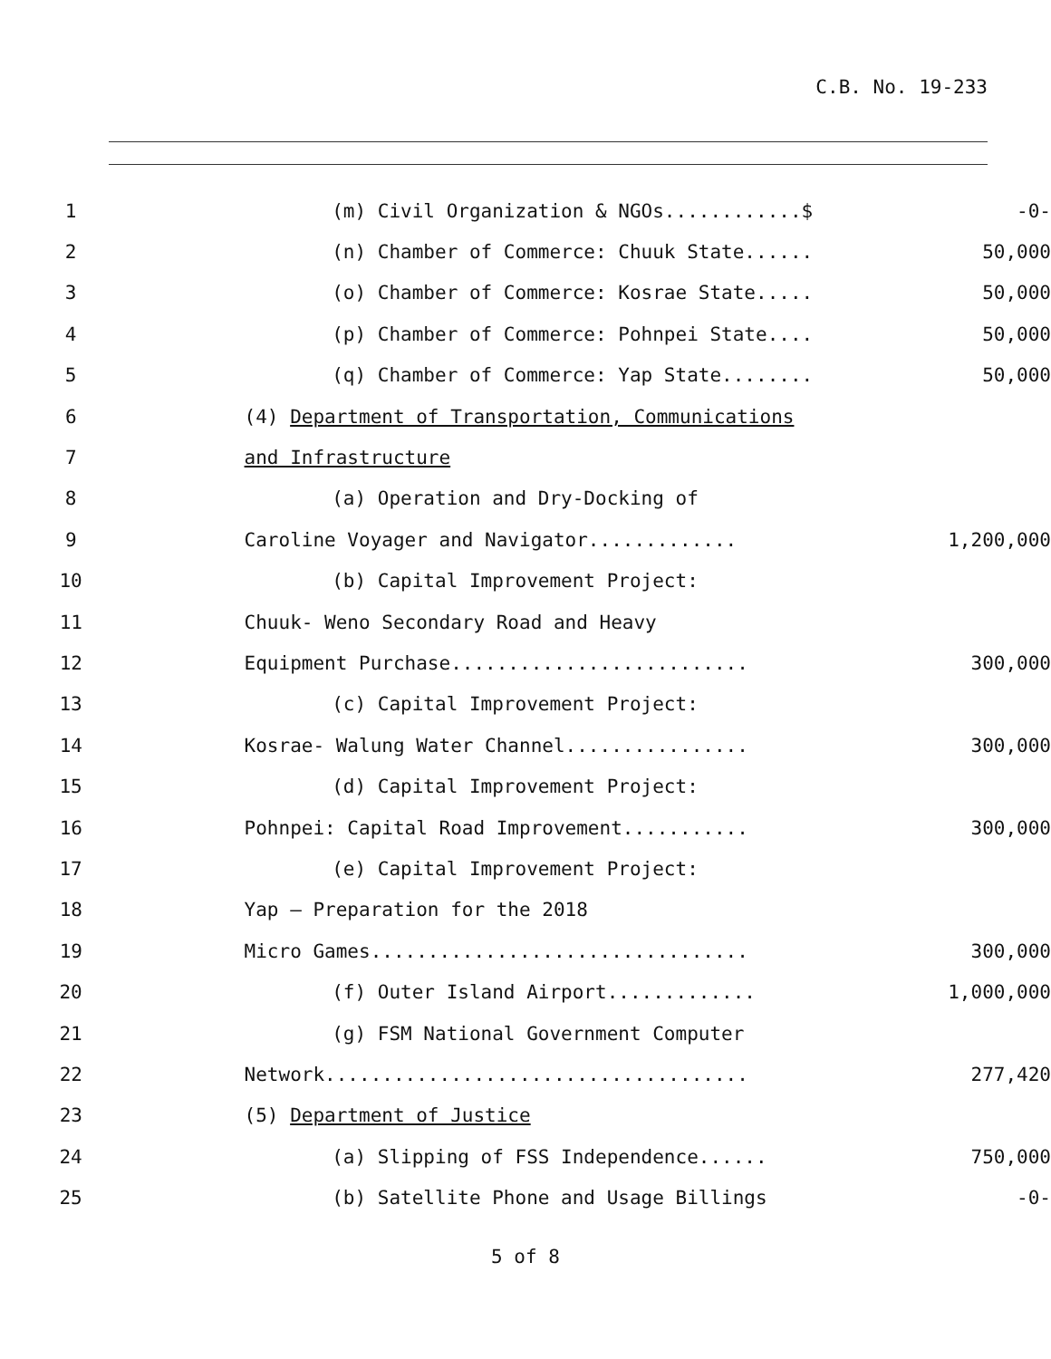C.B. No. 19-233
1 (m) Civil Organization & NGOs............$ -0-
2 (n) Chamber of Commerce: Chuuk State...... 50,000
3 (o) Chamber of Commerce: Kosrae State..... 50,000
4 (p) Chamber of Commerce: Pohnpei State.... 50,000
5 (q) Chamber of Commerce: Yap State........ 50,000
6 (4) Department of Transportation, Communications
7 and Infrastructure
8 (a) Operation and Dry-Docking of
9 Caroline Voyager and Navigator............. 1,200,000
10 (b) Capital Improvement Project:
11 Chuuk- Weno Secondary Road and Heavy
12 Equipment Purchase.......................... 300,000
13 (c) Capital Improvement Project:
14 Kosrae- Walung Water Channel................ 300,000
15 (d) Capital Improvement Project:
16 Pohnpei: Capital Road Improvement........... 300,000
17 (e) Capital Improvement Project:
18 Yap – Preparation for the 2018
19 Micro Games................................. 300,000
20 (f) Outer Island Airport............. 1,000,000
21 (g) FSM National Government Computer
22 Network..................................... 277,420
23 (5) Department of Justice
24 (a) Slipping of FSS Independence...... 750,000
25 (b) Satellite Phone and Usage Billings -0-
5 of 8